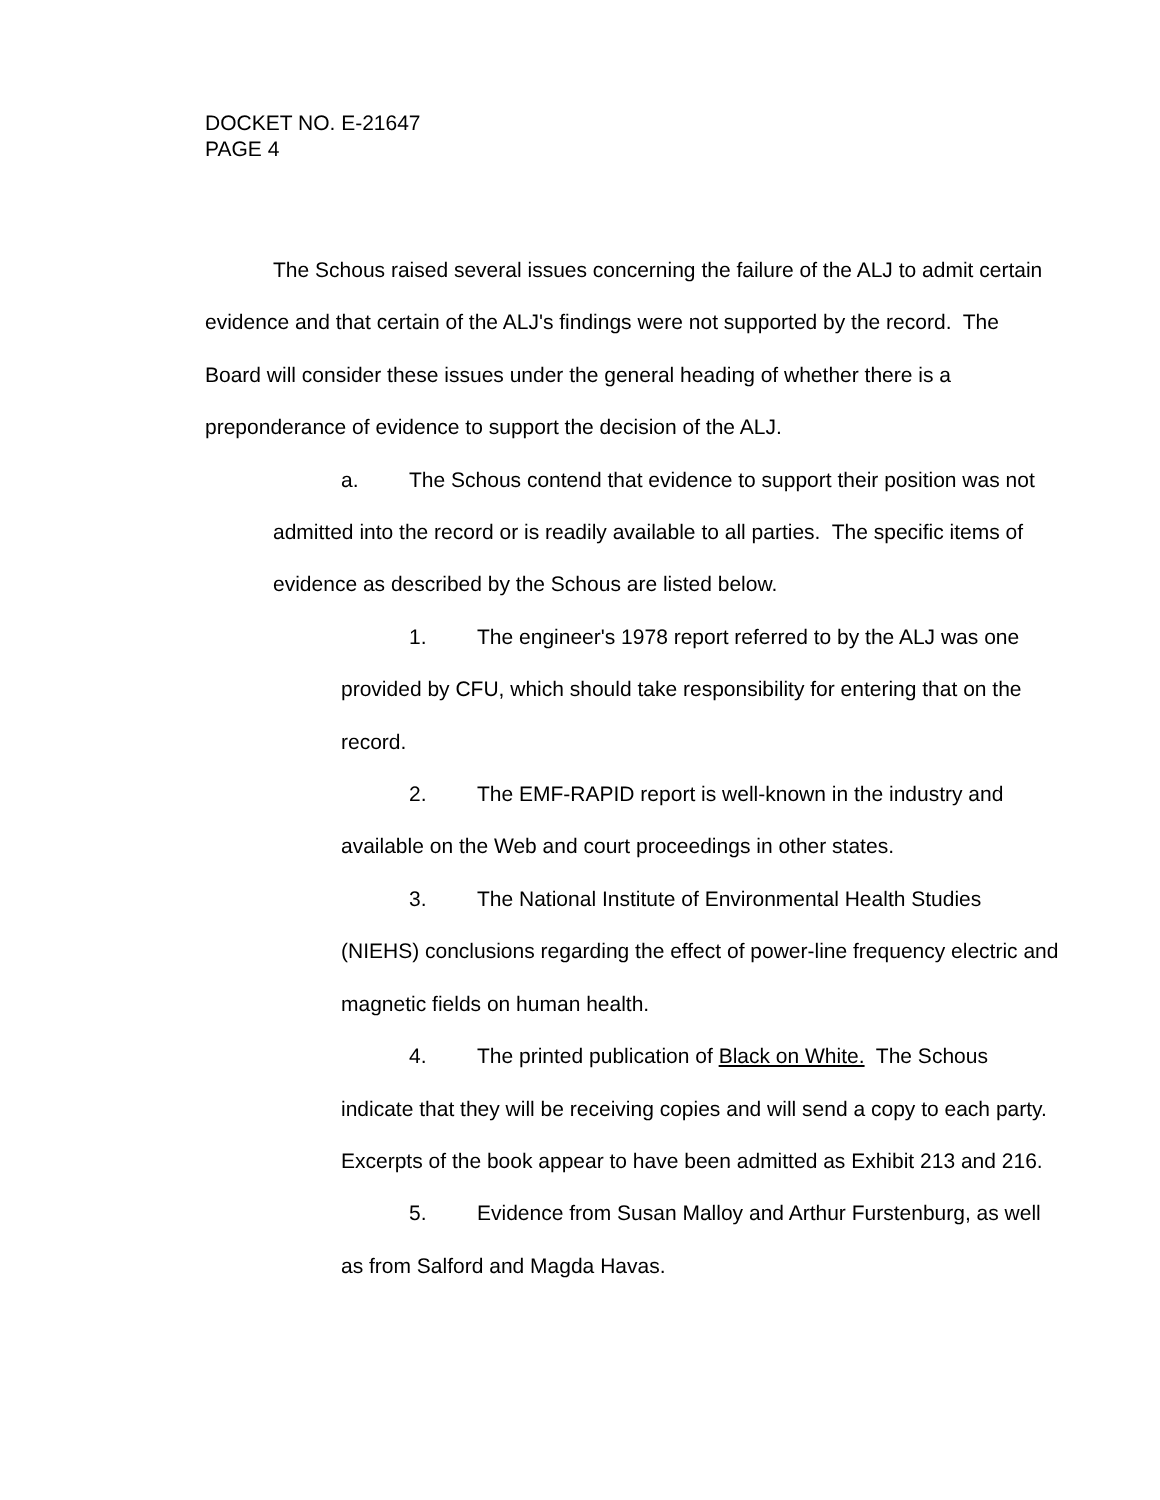DOCKET NO. E-21647
PAGE 4
The Schous raised several issues concerning the failure of the ALJ to admit certain evidence and that certain of the ALJ's findings were not supported by the record. The Board will consider these issues under the general heading of whether there is a preponderance of evidence to support the decision of the ALJ.
a. The Schous contend that evidence to support their position was not admitted into the record or is readily available to all parties. The specific items of evidence as described by the Schous are listed below.
1. The engineer's 1978 report referred to by the ALJ was one provided by CFU, which should take responsibility for entering that on the record.
2. The EMF-RAPID report is well-known in the industry and available on the Web and court proceedings in other states.
3. The National Institute of Environmental Health Studies (NIEHS) conclusions regarding the effect of power-line frequency electric and magnetic fields on human health.
4. The printed publication of Black on White. The Schous indicate that they will be receiving copies and will send a copy to each party. Excerpts of the book appear to have been admitted as Exhibit 213 and 216.
5. Evidence from Susan Malloy and Arthur Furstenburg, as well as from Salford and Magda Havas.